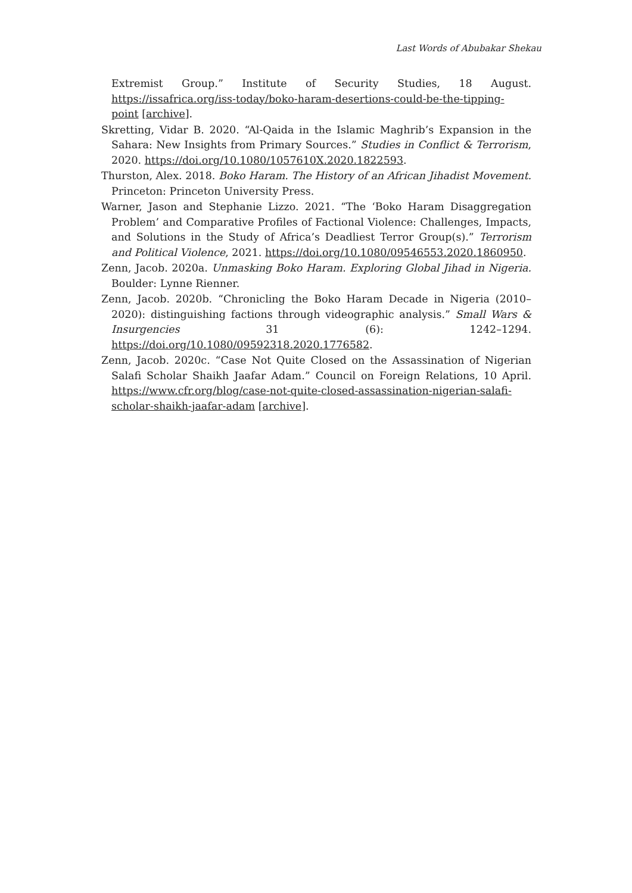Last Words of Abubakar Shekau
Extremist Group.” Institute of Security Studies, 18 August. https://issafrica.org/iss-today/boko-haram-desertions-could-be-the-tipping-point [archive].
Skretting, Vidar B. 2020. “Al-Qaida in the Islamic Maghrib’s Expansion in the Sahara: New Insights from Primary Sources.” Studies in Conflict & Terrorism, 2020. https://doi.org/10.1080/1057610X.2020.1822593.
Thurston, Alex. 2018. Boko Haram. The History of an African Jihadist Movement. Princeton: Princeton University Press.
Warner, Jason and Stephanie Lizzo. 2021. “The ‘Boko Haram Disaggregation Problem’ and Comparative Profiles of Factional Violence: Challenges, Impacts, and Solutions in the Study of Africa’s Deadliest Terror Group(s).” Terrorism and Political Violence, 2021. https://doi.org/10.1080/09546553.2020.1860950.
Zenn, Jacob. 2020a. Unmasking Boko Haram. Exploring Global Jihad in Nigeria. Boulder: Lynne Rienner.
Zenn, Jacob. 2020b. “Chronicling the Boko Haram Decade in Nigeria (2010–2020): distinguishing factions through videographic analysis.” Small Wars & Insurgencies 31 (6): 1242–1294. https://doi.org/10.1080/09592318.2020.1776582.
Zenn, Jacob. 2020c. “Case Not Quite Closed on the Assassination of Nigerian Salafi Scholar Shaikh Jaafar Adam.” Council on Foreign Relations, 10 April. https://www.cfr.org/blog/case-not-quite-closed-assassination-nigerian-salafi-scholar-shaikh-jaafar-adam [archive].